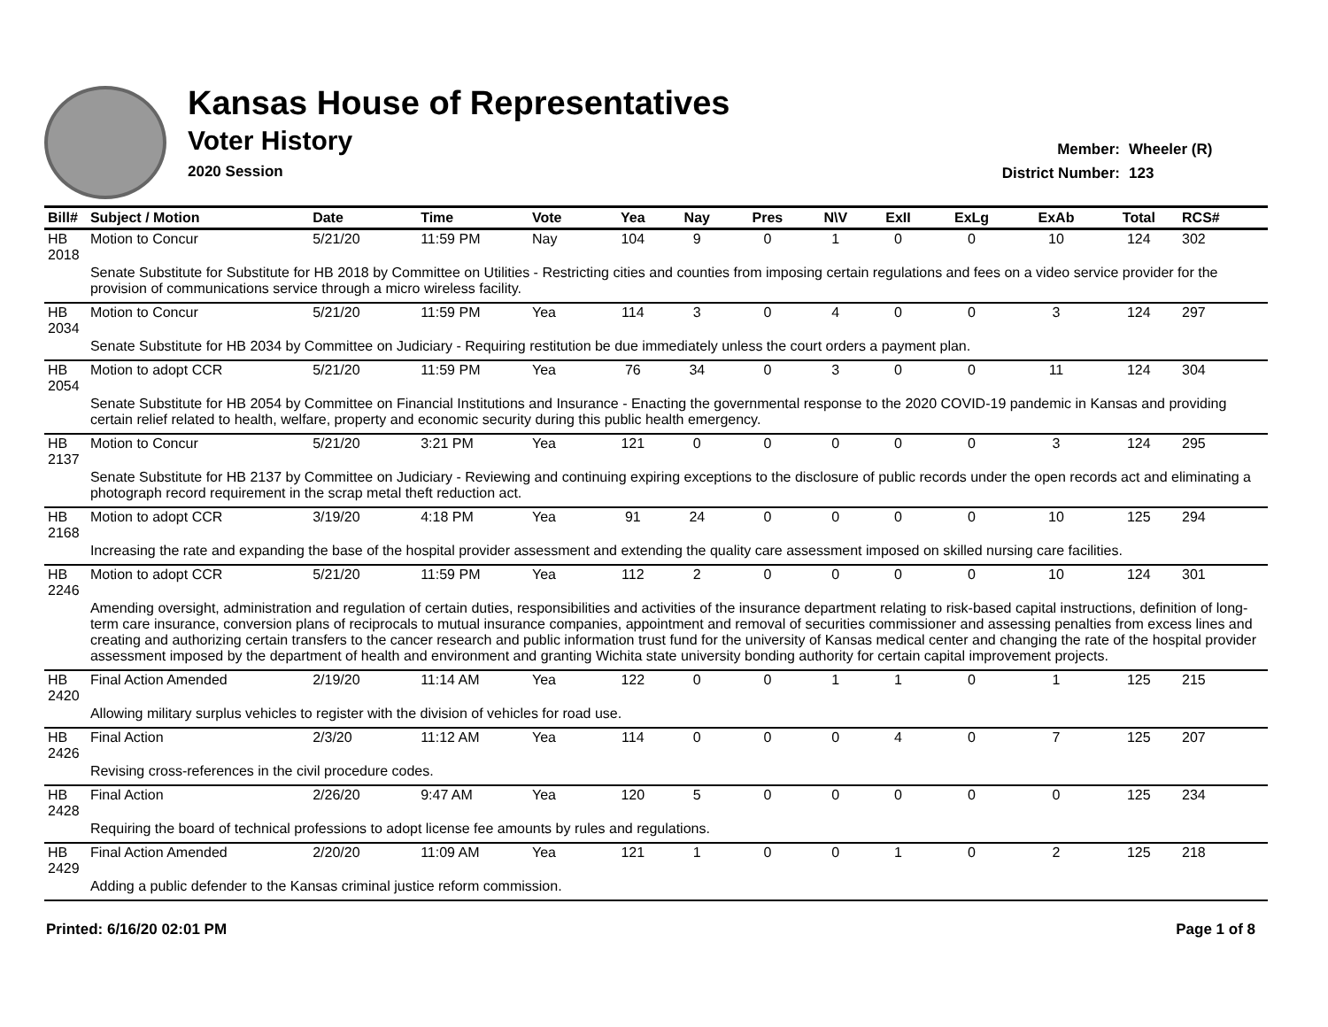Kansas House of Representatives
Voter History
2020 Session
Member: Wheeler (R)
District Number: 123
| Bill# | Subject / Motion | Date | Time | Vote | Yea | Nay | Pres | N\V | ExII | ExLg | ExAb | Total | RCS# |
| --- | --- | --- | --- | --- | --- | --- | --- | --- | --- | --- | --- | --- | --- |
| HB 2018 | Motion to Concur | 5/21/20 | 11:59 PM | Nay | 104 | 9 | 0 | 1 | 0 | 0 | 10 | 124 | 302 |
| | Senate Substitute for Substitute for HB 2018 by Committee on Utilities - Restricting cities and counties from imposing certain regulations and fees on a video service provider for the provision of communications service through a micro wireless facility. | | | | | | | | | | | | |
| HB 2034 | Motion to Concur | 5/21/20 | 11:59 PM | Yea | 114 | 3 | 0 | 4 | 0 | 0 | 3 | 124 | 297 |
| | Senate Substitute for HB 2034 by Committee on Judiciary - Requiring restitution be due immediately unless the court orders a payment plan. | | | | | | | | | | | | |
| HB 2054 | Motion to adopt CCR | 5/21/20 | 11:59 PM | Yea | 76 | 34 | 0 | 3 | 0 | 0 | 11 | 124 | 304 |
| | Senate Substitute for HB 2054 by Committee on Financial Institutions and Insurance - Enacting the governmental response to the 2020 COVID-19 pandemic in Kansas and providing certain relief related to health, welfare, property and economic security during this public health emergency. | | | | | | | | | | | | |
| HB 2137 | Motion to Concur | 5/21/20 | 3:21 PM | Yea | 121 | 0 | 0 | 0 | 0 | 0 | 3 | 124 | 295 |
| | Senate Substitute for HB 2137 by Committee on Judiciary - Reviewing and continuing expiring exceptions to the disclosure of public records under the open records act and eliminating a photograph record requirement in the scrap metal theft reduction act. | | | | | | | | | | | | |
| HB 2168 | Motion to adopt CCR | 3/19/20 | 4:18 PM | Yea | 91 | 24 | 0 | 0 | 0 | 0 | 10 | 125 | 294 |
| | Increasing the rate and expanding the base of the hospital provider assessment and extending the quality care assessment imposed on skilled nursing care facilities. | | | | | | | | | | | | |
| HB 2246 | Motion to adopt CCR | 5/21/20 | 11:59 PM | Yea | 112 | 2 | 0 | 0 | 0 | 0 | 10 | 124 | 301 |
| | Amending oversight, administration and regulation of certain duties, responsibilities and activities of the insurance department relating to risk-based capital instructions, definition of long-term care insurance, conversion plans of reciprocals to mutual insurance companies, appointment and removal of securities commissioner and assessing penalties from excess lines and creating and authorizing certain transfers to the cancer research and public information trust fund for the university of Kansas medical center and changing the rate of the hospital provider assessment imposed by the department of health and environment and granting Wichita state university bonding authority for certain capital improvement projects. | | | | | | | | | | | | |
| HB 2420 | Final Action Amended | 2/19/20 | 11:14 AM | Yea | 122 | 0 | 0 | 1 | 1 | 0 | 1 | 125 | 215 |
| | Allowing military surplus vehicles to register with the division of vehicles for road use. | | | | | | | | | | | | |
| HB 2426 | Final Action | 2/3/20 | 11:12 AM | Yea | 114 | 0 | 0 | 0 | 4 | 0 | 7 | 125 | 207 |
| | Revising cross-references in the civil procedure codes. | | | | | | | | | | | | |
| HB 2428 | Final Action | 2/26/20 | 9:47 AM | Yea | 120 | 5 | 0 | 0 | 0 | 0 | 0 | 125 | 234 |
| | Requiring the board of technical professions to adopt license fee amounts by rules and regulations. | | | | | | | | | | | | |
| HB 2429 | Final Action Amended | 2/20/20 | 11:09 AM | Yea | 121 | 1 | 0 | 0 | 1 | 0 | 2 | 125 | 218 |
| | Adding a public defender to the Kansas criminal justice reform commission. | | | | | | | | | | | | |
Printed: 6/16/20 02:01 PM Page 1 of 8